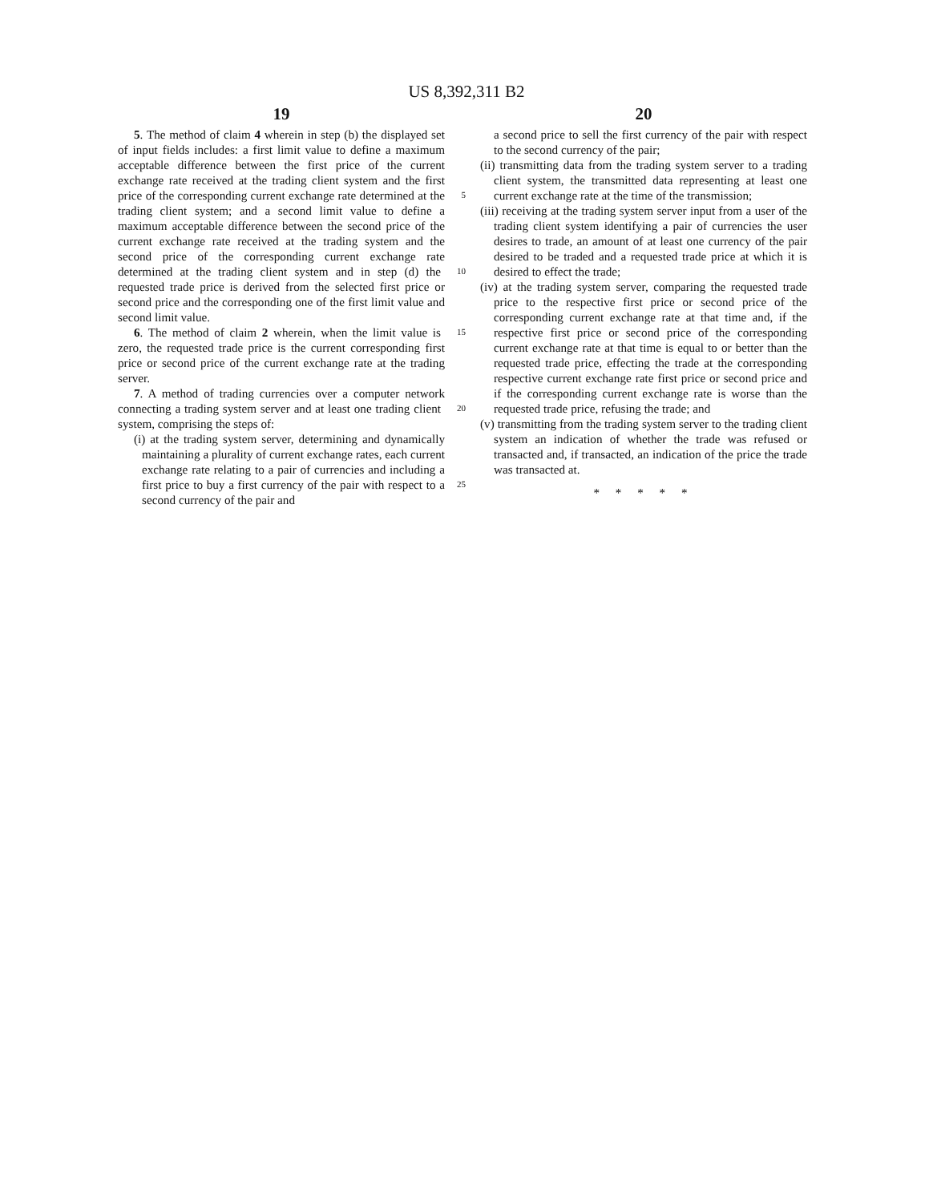US 8,392,311 B2
19
5. The method of claim 4 wherein in step (b) the displayed set of input fields includes: a first limit value to define a maximum acceptable difference between the first price of the current exchange rate received at the trading client system and the first price of the corresponding current exchange rate 5 determined at the trading client system; and a second limit value to define a maximum acceptable difference between the second price of the current exchange rate received at the trading system and the second price of the corresponding current exchange rate determined at the trading client system 10 and in step (d) the requested trade price is derived from the selected first price or second price and the corresponding one of the first limit value and second limit value.
6. The method of claim 2 wherein, when the limit value is 15 zero, the requested trade price is the current corresponding first price or second price of the current exchange rate at the trading server.
7. A method of trading currencies over a computer network connecting a trading system server and at least one trading 20 client system, comprising the steps of:
(i) at the trading system server, determining and dynamically maintaining a plurality of current exchange rates, each current exchange rate relating to a pair of currencies and including a first price to buy a first currency of 25 the pair with respect to a second currency of the pair and
20
a second price to sell the first currency of the pair with respect to the second currency of the pair;
(ii) transmitting data from the trading system server to a trading client system, the transmitted data representing at least one current exchange rate at the time of the transmission;
(iii) receiving at the trading system server input from a user of the trading client system identifying a pair of currencies the user desires to trade, an amount of at least one currency of the pair desired to be traded and a requested trade price at which it is desired to effect the trade;
(iv) at the trading system server, comparing the requested trade price to the respective first price or second price of the corresponding current exchange rate at that time and, if the respective first price or second price of the corresponding current exchange rate at that time is equal to or better than the requested trade price, effecting the trade at the corresponding respective current exchange rate first price or second price and if the corresponding current exchange rate is worse than the requested trade price, refusing the trade; and
(v) transmitting from the trading system server to the trading client system an indication of whether the trade was refused or transacted and, if transacted, an indication of the price the trade was transacted at.
* * * * *